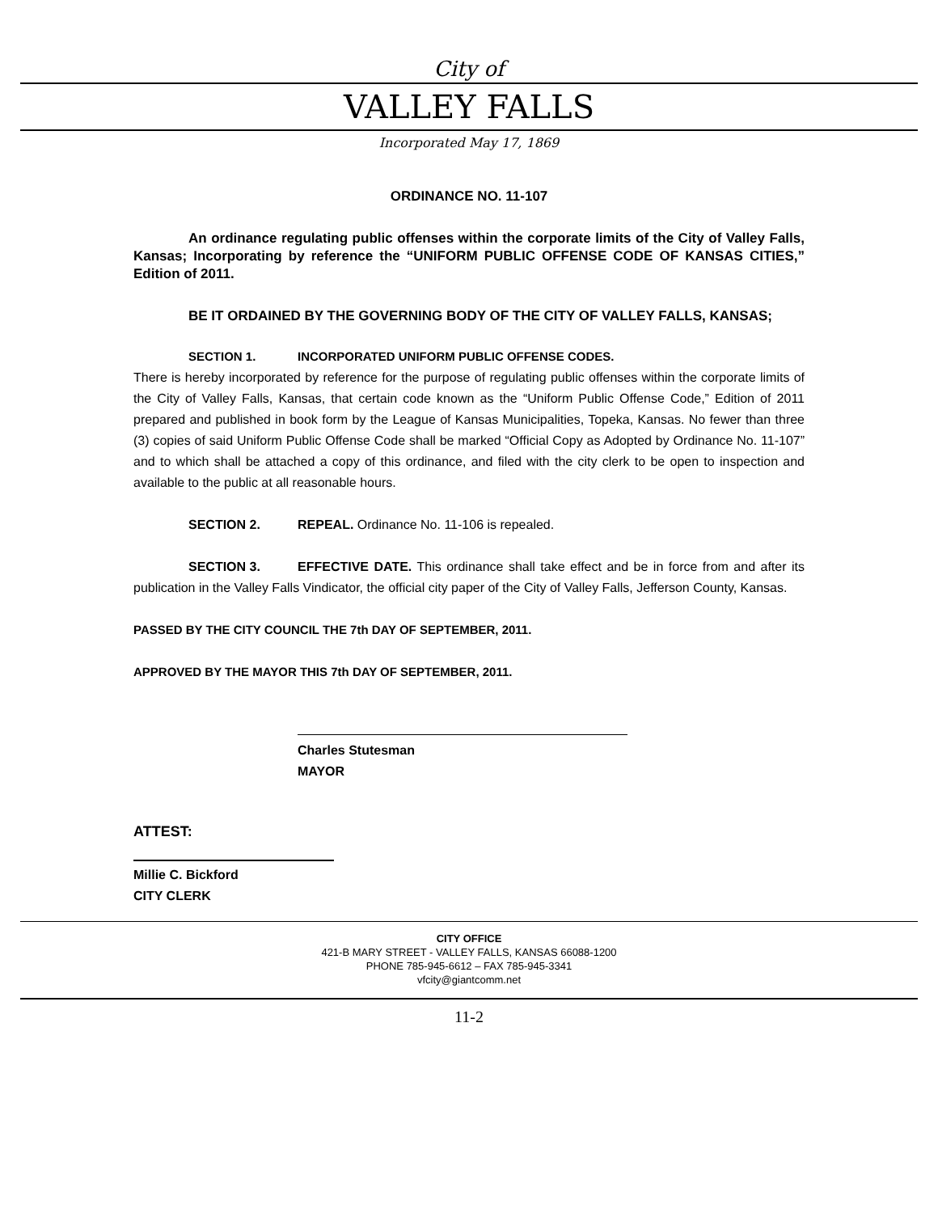City of
VALLEY FALLS
Incorporated May 17, 1869
ORDINANCE NO. 11-107
An ordinance regulating public offenses within the corporate limits of the City of Valley Falls, Kansas; Incorporating by reference the “UNIFORM PUBLIC OFFENSE CODE OF KANSAS CITIES,” Edition of 2011.
BE IT ORDAINED BY THE GOVERNING BODY OF THE CITY OF VALLEY FALLS, KANSAS;
SECTION 1. INCORPORATED UNIFORM PUBLIC OFFENSE CODES.
There is hereby incorporated by reference for the purpose of regulating public offenses within the corporate limits of the City of Valley Falls, Kansas, that certain code known as the “Uniform Public Offense Code,” Edition of 2011 prepared and published in book form by the League of Kansas Municipalities, Topeka, Kansas. No fewer than three (3) copies of said Uniform Public Offense Code shall be marked “Official Copy as Adopted by Ordinance No. 11-107” and to which shall be attached a copy of this ordinance, and filed with the city clerk to be open to inspection and available to the public at all reasonable hours.
SECTION 2. REPEAL. Ordinance No. 11-106 is repealed.
SECTION 3. EFFECTIVE DATE. This ordinance shall take effect and be in force from and after its publication in the Valley Falls Vindicator, the official city paper of the City of Valley Falls, Jefferson County, Kansas.
PASSED BY THE CITY COUNCIL THE 7th DAY OF SEPTEMBER, 2011.
APPROVED BY THE MAYOR THIS 7th DAY OF SEPTEMBER, 2011.
Charles Stutesman
MAYOR
ATTEST:
Millie C. Bickford
CITY CLERK
CITY OFFICE
421-B MARY STREET - VALLEY FALLS, KANSAS 66088-1200
PHONE 785-945-6612 – FAX 785-945-3341
vfcity@giantcomm.net
11-2